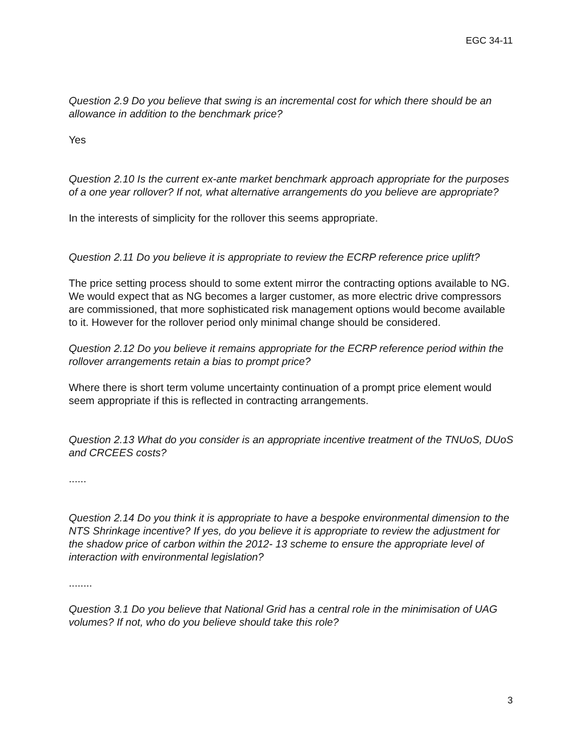EGC 34-11
Question 2.9 Do you believe that swing is an incremental cost for which there should be an allowance in addition to the benchmark price?
Yes
Question 2.10 Is the current ex-ante market benchmark approach appropriate for the purposes of a one year rollover? If not, what alternative arrangements do you believe are appropriate?
In the interests of simplicity for the rollover this seems appropriate.
Question 2.11 Do you believe it is appropriate to review the ECRP reference price uplift?
The price setting process should to some extent mirror the contracting options available to NG. We would expect that as NG becomes a larger customer, as more electric drive compressors are commissioned, that more sophisticated risk management options would become available to it. However for the rollover period only minimal change should be considered.
Question 2.12 Do you believe it remains appropriate for the ECRP reference period within the rollover arrangements retain a bias to prompt price?
Where there is short term volume uncertainty continuation of a prompt price element would seem appropriate if this is reflected in contracting arrangements.
Question 2.13 What do you consider is an appropriate incentive treatment of the TNUoS, DUoS and CRCEES costs?
......
Question 2.14 Do you think it is appropriate to have a bespoke environmental dimension to the NTS Shrinkage incentive? If yes, do you believe it is appropriate to review the adjustment for the shadow price of carbon within the 2012- 13 scheme to ensure the appropriate level of interaction with environmental legislation?
........
Question 3.1 Do you believe that National Grid has a central role in the minimisation of UAG volumes? If not, who do you believe should take this role?
3